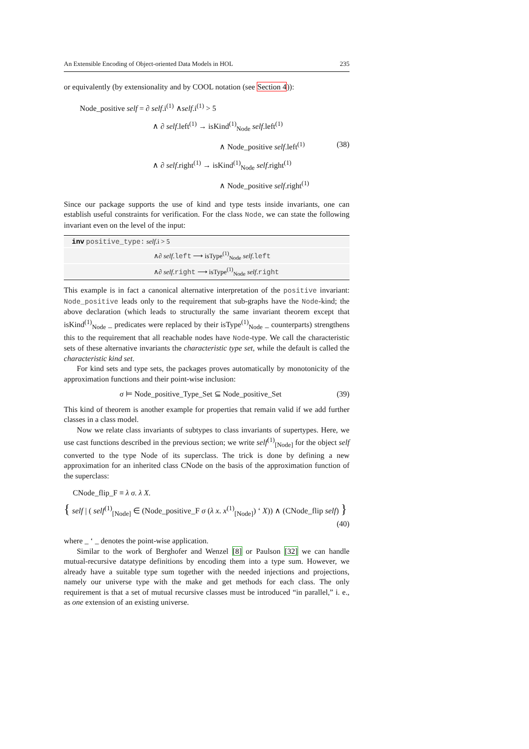An Extensible Encoding of Object-oriented Data Models in HOL 235
or equivalently (by extensionality and by COOL notation (see Section 4)):
Node_positive self = ∂ self.i<sup>(1)</sup> ∧self.i<sup>(1)</sup> > 5
∧ ∂ self.left<sup>(1)</sup> → isKind<sup>(1)</sup><sub>Node</sub> self.left<sup>(1)</sup>
∧ Node_positive self.left<sup>(1)</sup> (38)
∧ ∂ self.right<sup>(1)</sup> → isKind<sup>(1)</sup><sub>Node</sub> self.right<sup>(1)</sup>
∧ Node_positive self.right<sup>(1)</sup>
Since our package supports the use of kind and type tests inside invariants, one can establish useful constraints for verification. For the class Node, we can state the following invariant even on the level of the input:
inv positive_type: self.i > 5
∧∂ self.left ⟶ isType<sup>(1)</sup><sub>Node</sub> self.left
∧∂ self.right ⟶ isType<sup>(1)</sup><sub>Node</sub> self.right
This example is in fact a canonical alternative interpretation of the positive invariant: Node_positive leads only to the requirement that sub-graphs have the Node-kind; the above declaration (which leads to structurally the same invariant theorem except that isKind<sup>(1)</sup><sub>Node</sub> _ predicates were replaced by their isType<sup>(1)</sup><sub>Node</sub> _ counterparts) strengthens this to the requirement that all reachable nodes have Node-type. We call the characteristic sets of these alternative invariants the characteristic type set, while the default is called the characteristic kind set.
For kind sets and type sets, the packages proves automatically by monotonicity of the approximation functions and their point-wise inclusion:
σ ⊨ Node_positive_Type_Set ⊆ Node_positive_Set (39)
This kind of theorem is another example for properties that remain valid if we add further classes in a class model.
Now we relate class invariants of subtypes to class invariants of supertypes. Here, we use cast functions described in the previous section; we write self<sup>(1)</sup><sub>[Node]</sub> for the object self converted to the type Node of its superclass. The trick is done by defining a new approximation for an inherited class CNode on the basis of the approximation function of the superclass:
CNode_flip_F ≡ λ σ. λ X.
{ self | ( self<sup>(1)</sup><sub>[Node]</sub> ∈ (Node_positive_F σ (λ x. x<sup>(1)</sup><sub>[Node]</sub>) ‘ X)) ∧ (CNode_flip self) }
(40)
where _ ‘ _ denotes the point-wise application.
Similar to the work of Berghofer and Wenzel [8] or Paulson [32] we can handle mutual-recursive datatype definitions by encoding them into a type sum. However, we already have a suitable type sum together with the needed injections and projections, namely our universe type with the make and get methods for each class. The only requirement is that a set of mutual recursive classes must be introduced “in parallel,” i. e., as one extension of an existing universe.